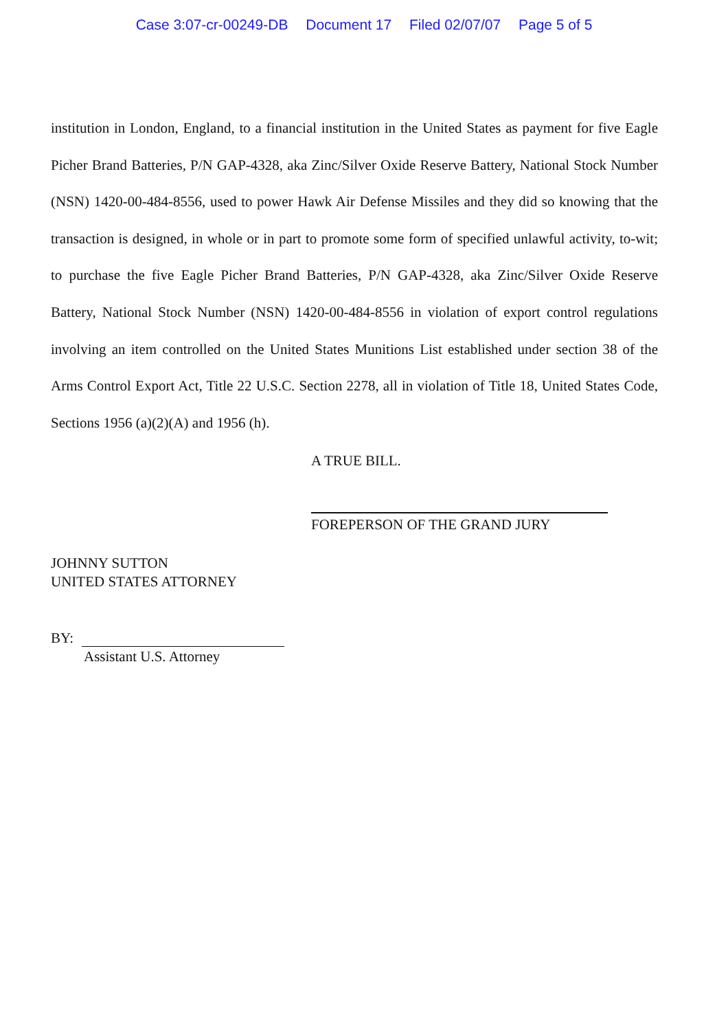Case 3:07-cr-00249-DB Document 17 Filed 02/07/07 Page 5 of 5
institution in London, England, to a financial institution in the United States as payment for five Eagle Picher Brand Batteries, P/N GAP-4328, aka Zinc/Silver Oxide Reserve Battery, National Stock Number (NSN) 1420-00-484-8556, used to power Hawk Air Defense Missiles and they did so knowing that the transaction is designed, in whole or in part to promote some form of specified unlawful activity, to-wit; to purchase the five Eagle Picher Brand Batteries, P/N GAP-4328, aka Zinc/Silver Oxide Reserve Battery, National Stock Number (NSN) 1420-00-484-8556 in violation of export control regulations involving an item controlled on the United States Munitions List established under section 38 of the Arms Control Export Act, Title 22 U.S.C. Section 2278, all in violation of Title 18, United States Code, Sections 1956 (a)(2)(A) and 1956 (h).
A TRUE BILL.
FOREPERSON OF THE GRAND JURY
JOHNNY SUTTON
UNITED STATES ATTORNEY
BY:
Assistant U.S. Attorney